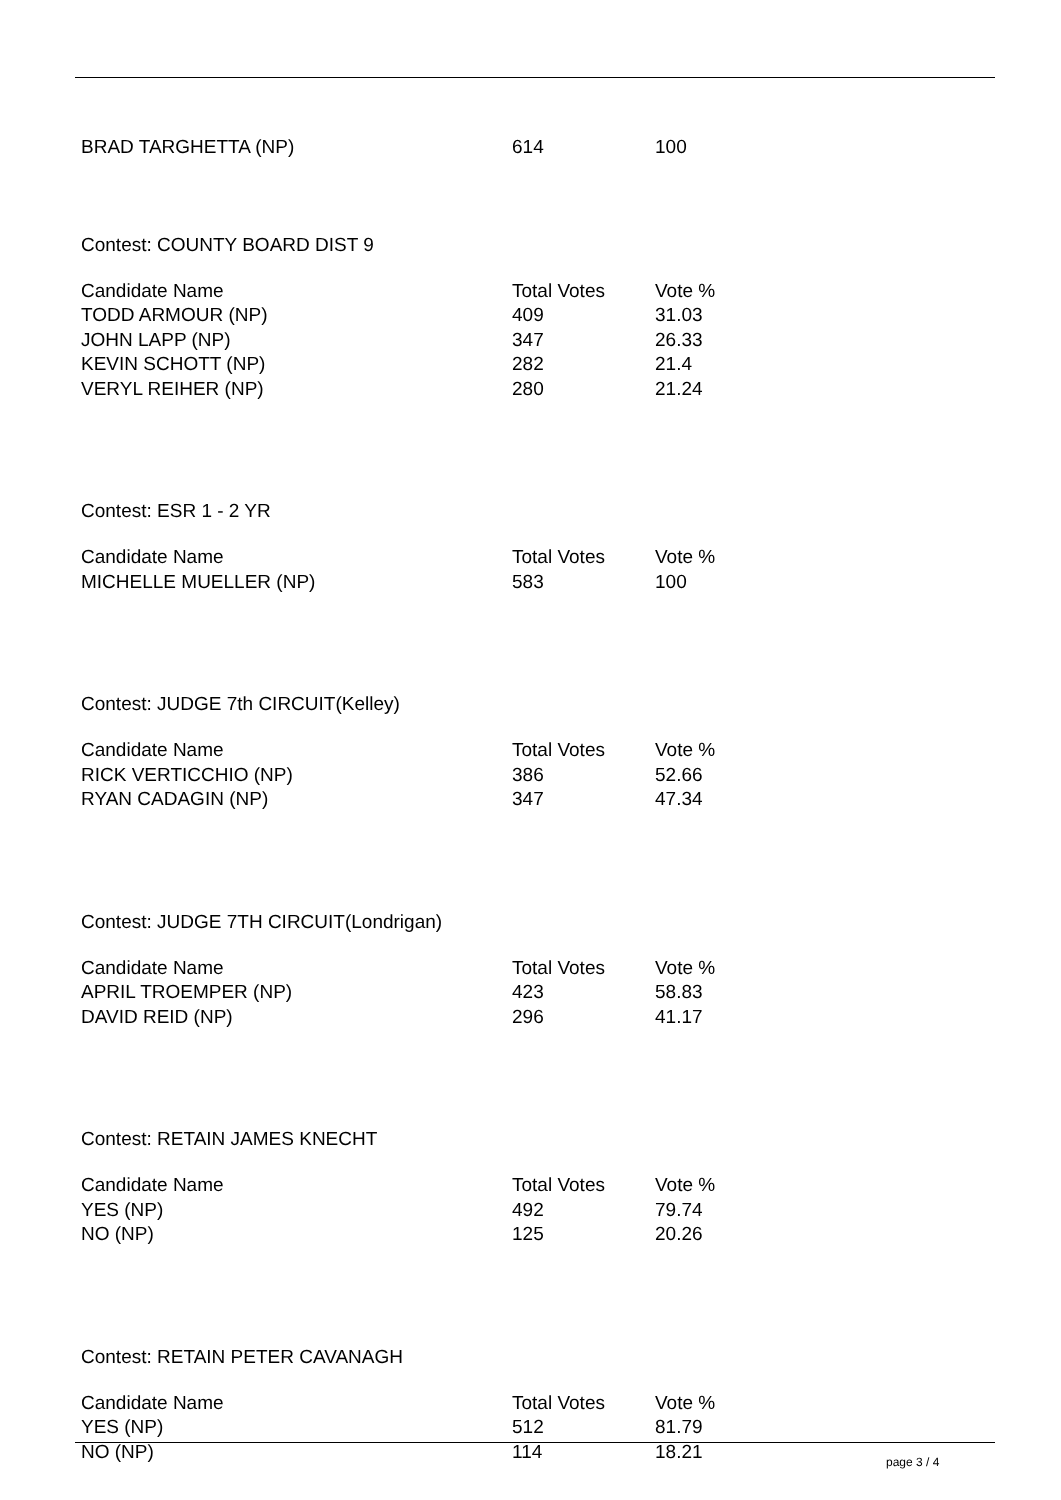| BRAD TARGHETTA (NP) | 614 | 100 |
Contest: COUNTY BOARD DIST 9
| Candidate Name | Total Votes | Vote % |
| --- | --- | --- |
| TODD ARMOUR (NP) | 409 | 31.03 |
| JOHN LAPP (NP) | 347 | 26.33 |
| KEVIN SCHOTT (NP) | 282 | 21.4 |
| VERYL REIHER (NP) | 280 | 21.24 |
Contest: ESR 1 - 2 YR
| Candidate Name | Total Votes | Vote % |
| --- | --- | --- |
| MICHELLE MUELLER (NP) | 583 | 100 |
Contest: JUDGE 7th CIRCUIT(Kelley)
| Candidate Name | Total Votes | Vote % |
| --- | --- | --- |
| RICK VERTICCHIO (NP) | 386 | 52.66 |
| RYAN CADAGIN (NP) | 347 | 47.34 |
Contest: JUDGE 7TH CIRCUIT(Londrigan)
| Candidate Name | Total Votes | Vote % |
| --- | --- | --- |
| APRIL TROEMPER (NP) | 423 | 58.83 |
| DAVID REID (NP) | 296 | 41.17 |
Contest: RETAIN JAMES KNECHT
| Candidate Name | Total Votes | Vote % |
| --- | --- | --- |
| YES (NP) | 492 | 79.74 |
| NO (NP) | 125 | 20.26 |
Contest: RETAIN PETER CAVANAGH
| Candidate Name | Total Votes | Vote % |
| --- | --- | --- |
| YES (NP) | 512 | 81.79 |
| NO (NP) | 114 | 18.21 |
page 3 / 4